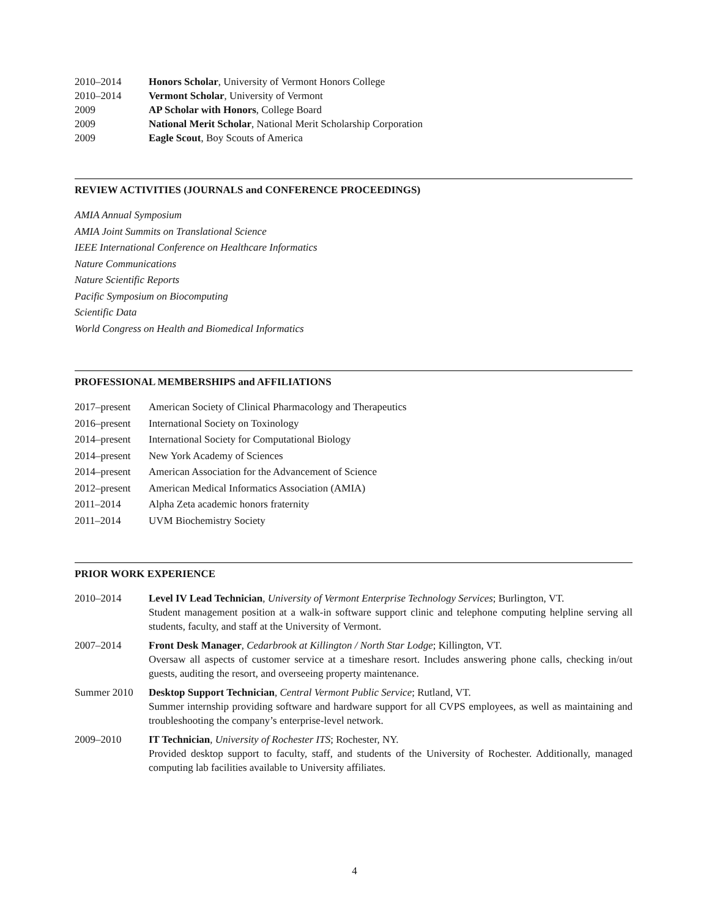| 2010–2014 | Honors Scholar , University of Vermont Honors College |
| 2010–2014 | Vermont Scholar , University of Vermont |
| 2009 | AP Scholar with Honors , College Board |
| 2009 | National Merit Scholar , National Merit Scholarship Corporation |
| 2009 | Eagle Scout , Boy Scouts of America |
REVIEW ACTIVITIES (JOURNALS and CONFERENCE PROCEEDINGS)
AMIA Annual Symposium
AMIA Joint Summits on Translational Science
IEEE International Conference on Healthcare Informatics
Nature Communications
Nature Scientific Reports
Pacific Symposium on Biocomputing
Scientific Data
World Congress on Health and Biomedical Informatics
PROFESSIONAL MEMBERSHIPS and AFFILIATIONS
| 2017–present | American Society of Clinical Pharmacology and Therapeutics |
| 2016–present | International Society on Toxinology |
| 2014–present | International Society for Computational Biology |
| 2014–present | New York Academy of Sciences |
| 2014–present | American Association for the Advancement of Science |
| 2012–present | American Medical Informatics Association (AMIA) |
| 2011–2014 | Alpha Zeta academic honors fraternity |
| 2011–2014 | UVM Biochemistry Society |
PRIOR WORK EXPERIENCE
| 2010–2014 | Level IV Lead Technician , University of Vermont Enterprise Technology Services ; Burlington, VT. Student management position at a walk-in software support clinic and telephone computing helpline serving all students, faculty, and staff at the University of Vermont. |
| 2007–2014 | Front Desk Manager , Cedarbrook at Killington / North Star Lodge ; Killington, VT. Oversaw all aspects of customer service at a timeshare resort. Includes answering phone calls, checking in/out guests, auditing the resort, and overseeing property maintenance. |
| Summer 2010 | Desktop Support Technician , Central Vermont Public Service ; Rutland, VT. Summer internship providing software and hardware support for all CVPS employees, as well as maintaining and troubleshooting the company’s enterprise-level network. |
| 2009–2010 | IT Technician , University of Rochester ITS ; Rochester, NY. Provided desktop support to faculty, staff, and students of the University of Rochester. Additionally, managed computing lab facilities available to University affiliates. |
4